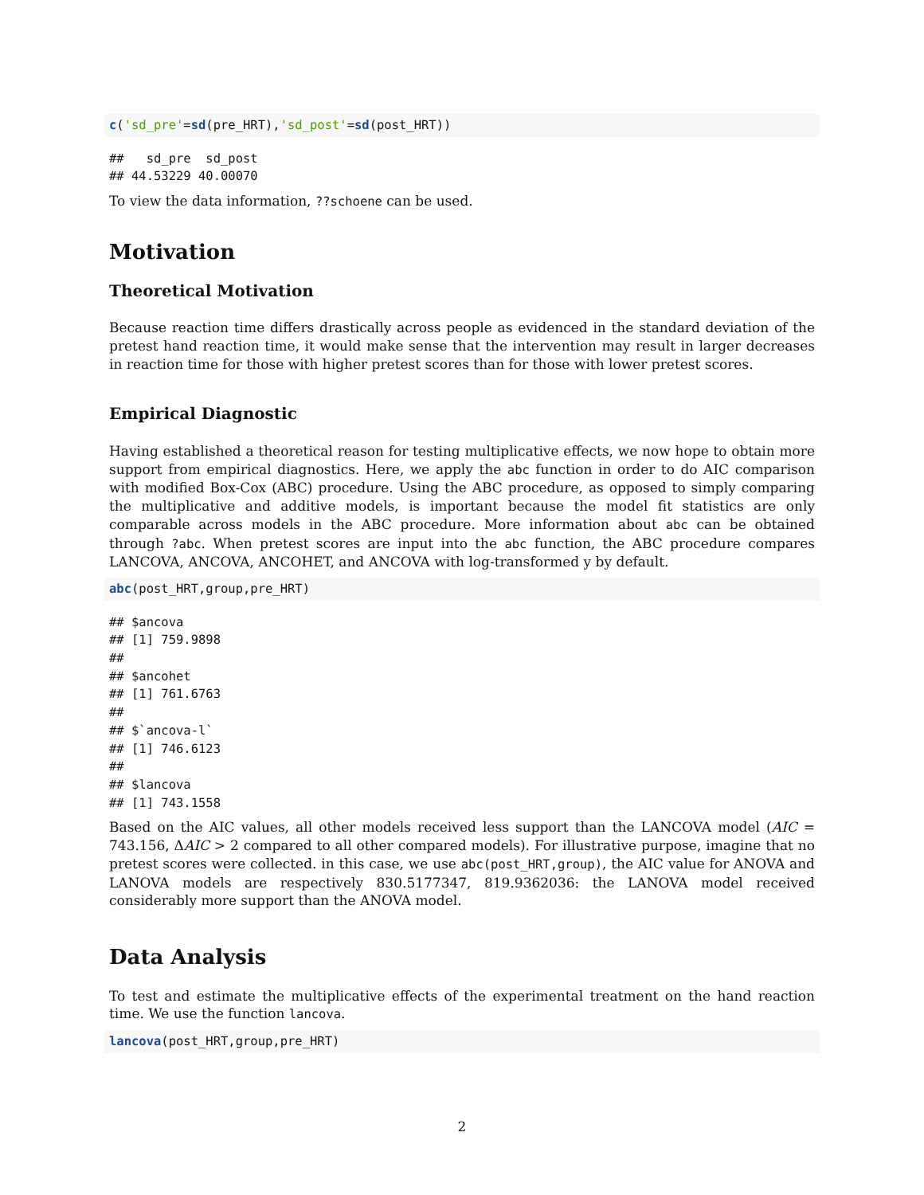c('sd_pre'=sd(pre_HRT),'sd_post'=sd(post_HRT))
## sd_pre sd_post ## 44.53229 40.00070
To view the data information, ??schoene can be used.
Motivation
Theoretical Motivation
Because reaction time differs drastically across people as evidenced in the standard deviation of the pretest hand reaction time, it would make sense that the intervention may result in larger decreases in reaction time for those with higher pretest scores than for those with lower pretest scores.
Empirical Diagnostic
Having established a theoretical reason for testing multiplicative effects, we now hope to obtain more support from empirical diagnostics. Here, we apply the abc function in order to do AIC comparison with modified Box-Cox (ABC) procedure. Using the ABC procedure, as opposed to simply comparing the multiplicative and additive models, is important because the model fit statistics are only comparable across models in the ABC procedure. More information about abc can be obtained through ?abc. When pretest scores are input into the abc function, the ABC procedure compares LANCOVA, ANCOVA, ANCOHET, and ANCOVA with log-transformed y by default.
abc(post_HRT,group,pre_HRT)
## $ancova ## [1] 759.9898 ## ## $ancohet ## [1] 761.6763 ## ## $`ancova-l` ## [1] 746.6123 ## ## $lancova ## [1] 743.1558
Based on the AIC values, all other models received less support than the LANCOVA model (AIC = 743.156, ΔAIC > 2 compared to all other compared models). For illustrative purpose, imagine that no pretest scores were collected. in this case, we use abc(post_HRT,group), the AIC value for ANOVA and LANOVA models are respectively 830.5177347, 819.9362036: the LANOVA model received considerably more support than the ANOVA model.
Data Analysis
To test and estimate the multiplicative effects of the experimental treatment on the hand reaction time. We use the function lancova.
lancova(post_HRT,group,pre_HRT)
2